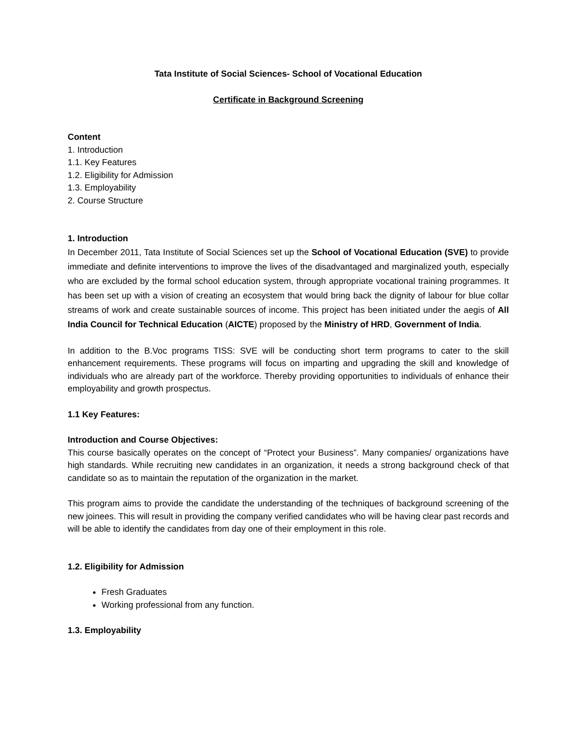Tata Institute of Social Sciences- School of Vocational Education
Certificate in Background Screening
Content
1. Introduction
1.1. Key Features
1.2. Eligibility for Admission
1.3. Employability
2. Course Structure
1. Introduction
In December 2011, Tata Institute of Social Sciences set up the School of Vocational Education (SVE) to provide immediate and definite interventions to improve the lives of the disadvantaged and marginalized youth, especially who are excluded by the formal school education system, through appropriate vocational training programmes. It has been set up with a vision of creating an ecosystem that would bring back the dignity of labour for blue collar streams of work and create sustainable sources of income. This project has been initiated under the aegis of All India Council for Technical Education (AICTE) proposed by the Ministry of HRD, Government of India.
In addition to the B.Voc programs TISS: SVE will be conducting short term programs to cater to the skill enhancement requirements. These programs will focus on imparting and upgrading the skill and knowledge of individuals who are already part of the workforce. Thereby providing opportunities to individuals of enhance their employability and growth prospectus.
1.1 Key Features:
Introduction and Course Objectives:
This course basically operates on the concept of “Protect your Business”. Many companies/ organizations have high standards. While recruiting new candidates in an organization, it needs a strong background check of that candidate so as to maintain the reputation of the organization in the market.
This program aims to provide the candidate the understanding of the techniques of background screening of the new joinees. This will result in providing the company verified candidates who will be having clear past records and will be able to identify the candidates from day one of their employment in this role.
1.2. Eligibility for Admission
Fresh Graduates
Working professional from any function.
1.3. Employability